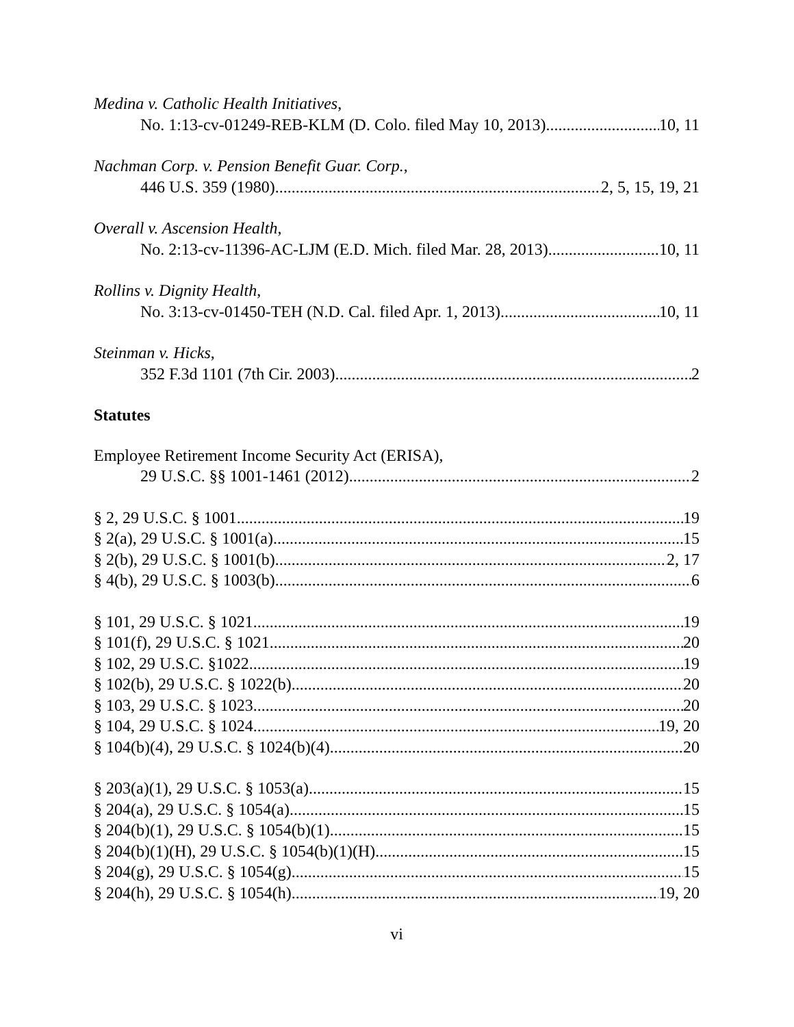Medina v. Catholic Health Initiatives,
No. 1:13-cv-01249-REB-KLM (D. Colo. filed May 10, 2013) 10, 11
Nachman Corp. v. Pension Benefit Guar. Corp.,
446 U.S. 359 (1980) 2, 5, 15, 19, 21
Overall v. Ascension Health,
No. 2:13-cv-11396-AC-LJM (E.D. Mich. filed Mar. 28, 2013) 10, 11
Rollins v. Dignity Health,
No. 3:13-cv-01450-TEH (N.D. Cal. filed Apr. 1, 2013) 10, 11
Steinman v. Hicks,
352 F.3d 1101 (7th Cir. 2003). 2
Statutes
Employee Retirement Income Security Act (ERISA),
29 U.S.C. §§ 1001-1461 (2012) 2
§ 2, 29 U.S.C. § 1001 19
§ 2(a), 29 U.S.C. § 1001(a) 15
§ 2(b), 29 U.S.C. § 1001(b) 2, 17
§ 4(b), 29 U.S.C. § 1003(b) 6
§ 101, 29 U.S.C. § 1021 19
§ 101(f), 29 U.S.C. § 1021 20
§ 102, 29 U.S.C. §1022 19
§ 102(b), 29 U.S.C. § 1022(b). 20
§ 103, 29 U.S.C. § 1023 20
§ 104, 29 U.S.C. § 1024. 19, 20
§ 104(b)(4), 29 U.S.C. § 1024(b)(4). 20
§ 203(a)(1), 29 U.S.C. § 1053(a). 15
§ 204(a), 29 U.S.C. § 1054(a) 15
§ 204(b)(1), 29 U.S.C. § 1054(b)(1) 15
§ 204(b)(1)(H), 29 U.S.C. § 1054(b)(1)(H). 15
§ 204(g), 29 U.S.C. § 1054(g) 15
§ 204(h), 29 U.S.C. § 1054(h) 19, 20
vi